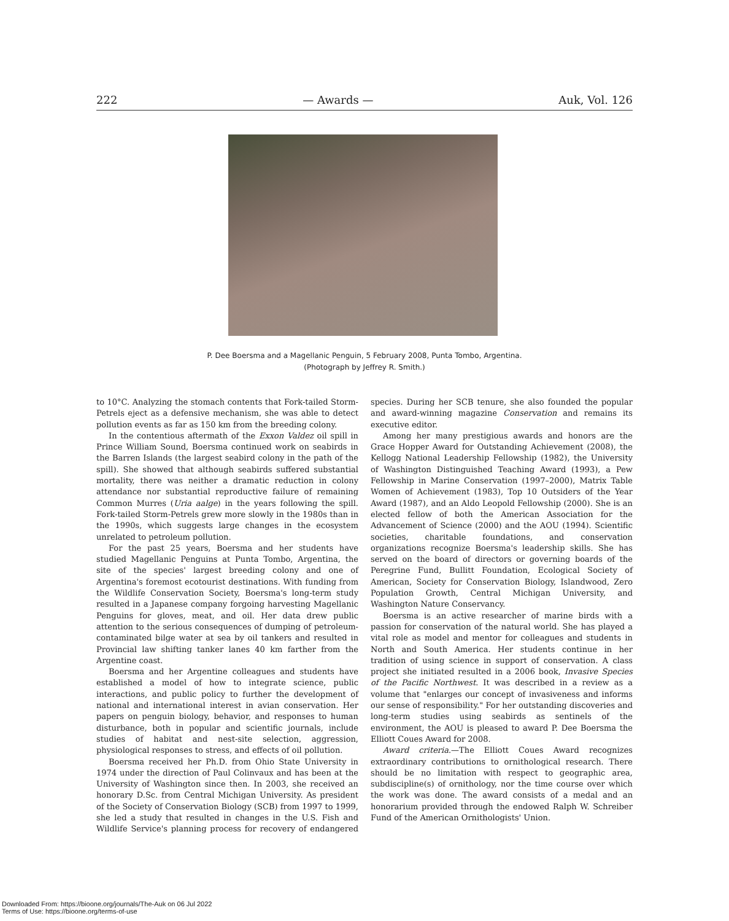222 — Awards — Auk, Vol. 126
P. Dee Boersma and a Magellanic Penguin, 5 February 2008, Punta Tombo, Argentina.
(Photograph by Jeffrey R. Smith.)
to 10°C. Analyzing the stomach contents that Fork-tailed Storm-Petrels eject as a defensive mechanism, she was able to detect pollution events as far as 150 km from the breeding colony.
In the contentious aftermath of the Exxon Valdez oil spill in Prince William Sound, Boersma continued work on seabirds in the Barren Islands (the largest seabird colony in the path of the spill). She showed that although seabirds suffered substantial mortality, there was neither a dramatic reduction in colony attendance nor substantial reproductive failure of remaining Common Murres (Uria aalge) in the years following the spill. Fork-tailed Storm-Petrels grew more slowly in the 1980s than in the 1990s, which suggests large changes in the ecosystem unrelated to petroleum pollution.
For the past 25 years, Boersma and her students have studied Magellanic Penguins at Punta Tombo, Argentina, the site of the species' largest breeding colony and one of Argentina's foremost ecotourist destinations. With funding from the Wildlife Conservation Society, Boersma's long-term study resulted in a Japanese company forgoing harvesting Magellanic Penguins for gloves, meat, and oil. Her data drew public attention to the serious consequences of dumping of petroleum-contaminated bilge water at sea by oil tankers and resulted in Provincial law shifting tanker lanes 40 km farther from the Argentine coast.
Boersma and her Argentine colleagues and students have established a model of how to integrate science, public interactions, and public policy to further the development of national and international interest in avian conservation. Her papers on penguin biology, behavior, and responses to human disturbance, both in popular and scientific journals, include studies of habitat and nest-site selection, aggression, physiological responses to stress, and effects of oil pollution.
Boersma received her Ph.D. from Ohio State University in 1974 under the direction of Paul Colinvaux and has been at the University of Washington since then. In 2003, she received an honorary D.Sc. from Central Michigan University. As president of the Society of Conservation Biology (SCB) from 1997 to 1999, she led a study that resulted in changes in the U.S. Fish and Wildlife Service's planning process for recovery of endangered species. During her SCB tenure, she also founded the popular and award-winning magazine Conservation and remains its executive editor.
Among her many prestigious awards and honors are the Grace Hopper Award for Outstanding Achievement (2008), the Kellogg National Leadership Fellowship (1982), the University of Washington Distinguished Teaching Award (1993), a Pew Fellowship in Marine Conservation (1997–2000), Matrix Table Women of Achievement (1983), Top 10 Outsiders of the Year Award (1987), and an Aldo Leopold Fellowship (2000). She is an elected fellow of both the American Association for the Advancement of Science (2000) and the AOU (1994). Scientific societies, charitable foundations, and conservation organizations recognize Boersma's leadership skills. She has served on the board of directors or governing boards of the Peregrine Fund, Bullitt Foundation, Ecological Society of American, Society for Conservation Biology, Islandwood, Zero Population Growth, Central Michigan University, and Washington Nature Conservancy.
Boersma is an active researcher of marine birds with a passion for conservation of the natural world. She has played a vital role as model and mentor for colleagues and students in North and South America. Her students continue in her tradition of using science in support of conservation. A class project she initiated resulted in a 2006 book, Invasive Species of the Pacific Northwest. It was described in a review as a volume that "enlarges our concept of invasiveness and informs our sense of responsibility." For her outstanding discoveries and long-term studies using seabirds as sentinels of the environment, the AOU is pleased to award P. Dee Boersma the Elliott Coues Award for 2008.
Award criteria.—The Elliott Coues Award recognizes extraordinary contributions to ornithological research. There should be no limitation with respect to geographic area, subdiscipline(s) of ornithology, nor the time course over which the work was done. The award consists of a medal and an honorarium provided through the endowed Ralph W. Schreiber Fund of the American Ornithologists' Union.
Downloaded From: https://bioone.org/journals/The-Auk on 06 Jul 2022
Terms of Use: https://bioone.org/terms-of-use